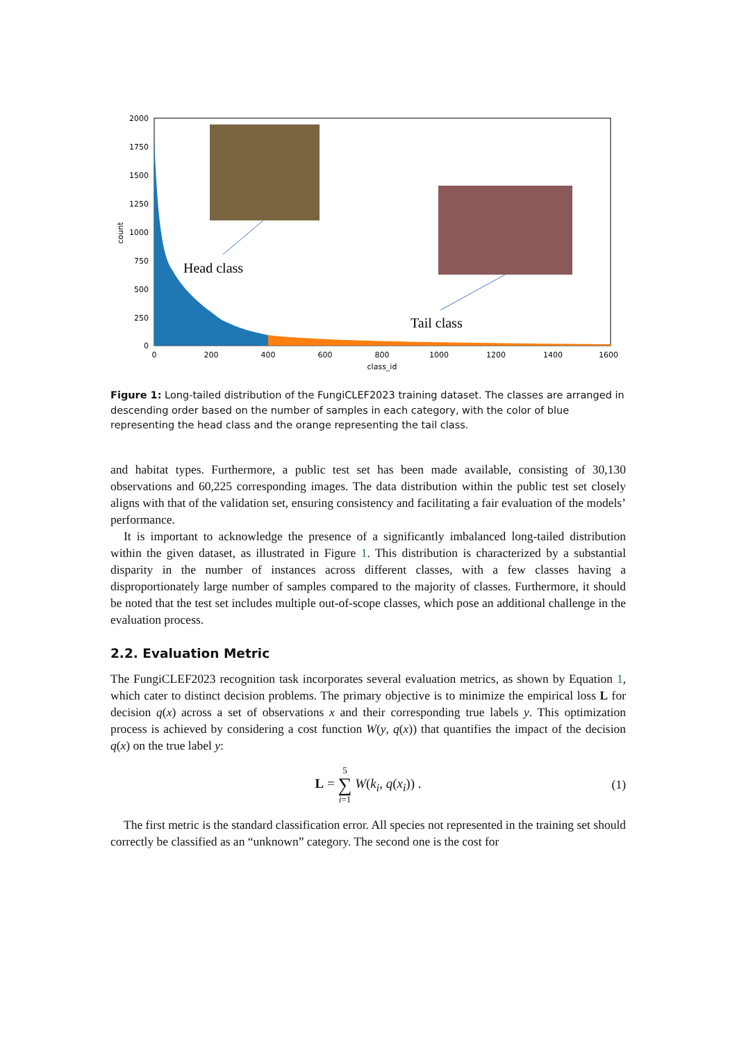Head class
Tail class
2000
1750
1500
1250
1000
750
500
250
0
0
200
400
600
800
1000
1200
1400
1600
class_id
count
Figure 1: Long-tailed distribution of the FungiCLEF2023 training dataset. The classes are arranged in descending order based on the number of samples in each category, with the color of blue representing the head class and the orange representing the tail class.
and habitat types. Furthermore, a public test set has been made available, consisting of 30,130 observations and 60,225 corresponding images. The data distribution within the public test set closely aligns with that of the validation set, ensuring consistency and facilitating a fair evaluation of the models’ performance.
It is important to acknowledge the presence of a significantly imbalanced long-tailed distribution within the given dataset, as illustrated in Figure 1. This distribution is characterized by a substantial disparity in the number of instances across different classes, with a few classes having a disproportionately large number of samples compared to the majority of classes. Furthermore, it should be noted that the test set includes multiple out-of-scope classes, which pose an additional challenge in the evaluation process.
2.2. Evaluation Metric
The FungiCLEF2023 recognition task incorporates several evaluation metrics, as shown by Equation 1, which cater to distinct decision problems. The primary objective is to minimize the empirical loss L for decision q(x) across a set of observations x and their corresponding true labels y. This optimization process is achieved by considering a cost function W(y, q(x)) that quantifies the impact of the decision q(x) on the true label y:
L = 5
∑
i=1 W(k<sub>i</sub>, q(x<sub>i</sub>)) . (1)
The first metric is the standard classification error. All species not represented in the training set should correctly be classified as an “unknown” category. The second one is the cost for